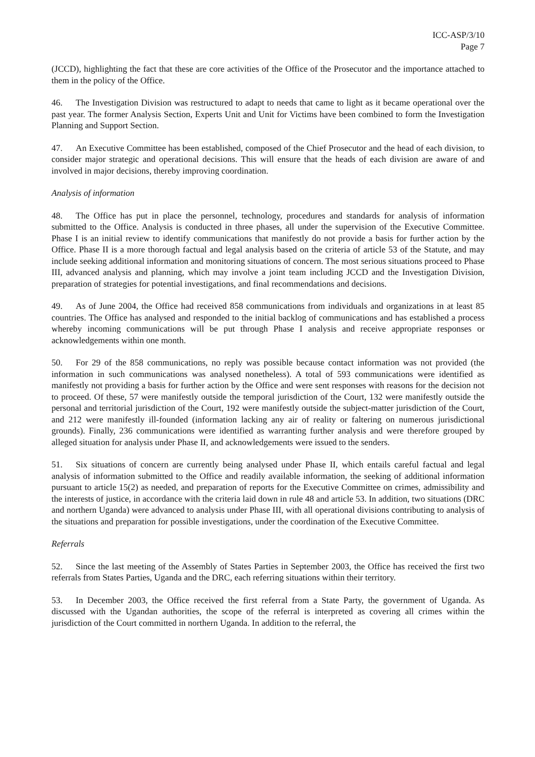ICC-ASP/3/10
Page 7
(JCCD), highlighting the fact that these are core activities of the Office of the Prosecutor and the importance attached to them in the policy of the Office.
46. The Investigation Division was restructured to adapt to needs that came to light as it became operational over the past year. The former Analysis Section, Experts Unit and Unit for Victims have been combined to form the Investigation Planning and Support Section.
47. An Executive Committee has been established, composed of the Chief Prosecutor and the head of each division, to consider major strategic and operational decisions. This will ensure that the heads of each division are aware of and involved in major decisions, thereby improving coordination.
Analysis of information
48. The Office has put in place the personnel, technology, procedures and standards for analysis of information submitted to the Office. Analysis is conducted in three phases, all under the supervision of the Executive Committee. Phase I is an initial review to identify communications that manifestly do not provide a basis for further action by the Office. Phase II is a more thorough factual and legal analysis based on the criteria of article 53 of the Statute, and may include seeking additional information and monitoring situations of concern. The most serious situations proceed to Phase III, advanced analysis and planning, which may involve a joint team including JCCD and the Investigation Division, preparation of strategies for potential investigations, and final recommendations and decisions.
49. As of June 2004, the Office had received 858 communications from individuals and organizations in at least 85 countries. The Office has analysed and responded to the initial backlog of communications and has established a process whereby incoming communications will be put through Phase I analysis and receive appropriate responses or acknowledgements within one month.
50. For 29 of the 858 communications, no reply was possible because contact information was not provided (the information in such communications was analysed nonetheless). A total of 593 communications were identified as manifestly not providing a basis for further action by the Office and were sent responses with reasons for the decision not to proceed. Of these, 57 were manifestly outside the temporal jurisdiction of the Court, 132 were manifestly outside the personal and territorial jurisdiction of the Court, 192 were manifestly outside the subject-matter jurisdiction of the Court, and 212 were manifestly ill-founded (information lacking any air of reality or faltering on numerous jurisdictional grounds). Finally, 236 communications were identified as warranting further analysis and were therefore grouped by alleged situation for analysis under Phase II, and acknowledgements were issued to the senders.
51. Six situations of concern are currently being analysed under Phase II, which entails careful factual and legal analysis of information submitted to the Office and readily available information, the seeking of additional information pursuant to article 15(2) as needed, and preparation of reports for the Executive Committee on crimes, admissibility and the interests of justice, in accordance with the criteria laid down in rule 48 and article 53. In addition, two situations (DRC and northern Uganda) were advanced to analysis under Phase III, with all operational divisions contributing to analysis of the situations and preparation for possible investigations, under the coordination of the Executive Committee.
Referrals
52. Since the last meeting of the Assembly of States Parties in September 2003, the Office has received the first two referrals from States Parties, Uganda and the DRC, each referring situations within their territory.
53. In December 2003, the Office received the first referral from a State Party, the government of Uganda. As discussed with the Ugandan authorities, the scope of the referral is interpreted as covering all crimes within the jurisdiction of the Court committed in northern Uganda. In addition to the referral, the